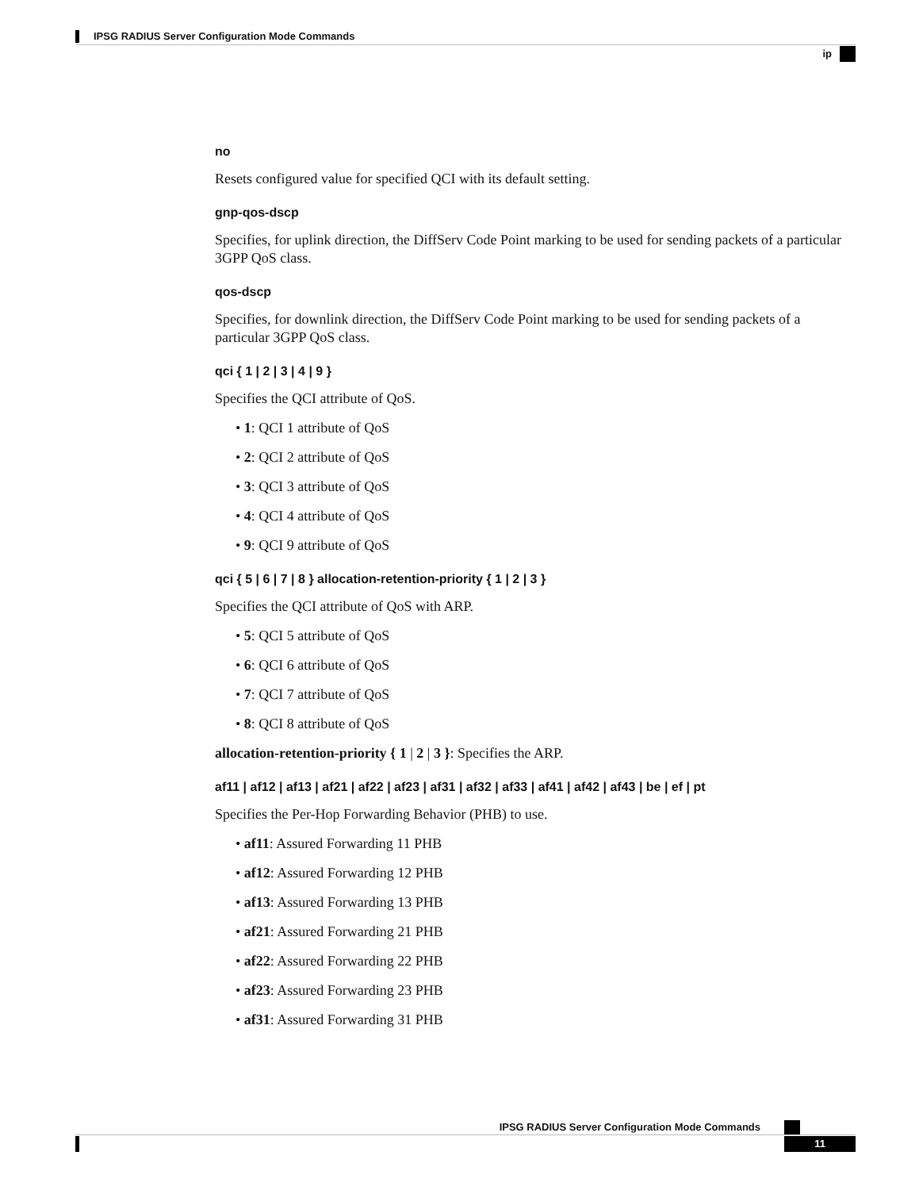IPSG RADIUS Server Configuration Mode Commands
ip
no
Resets configured value for specified QCI with its default setting.
gnp-qos-dscp
Specifies, for uplink direction, the DiffServ Code Point marking to be used for sending packets of a particular 3GPP QoS class.
qos-dscp
Specifies, for downlink direction, the DiffServ Code Point marking to be used for sending packets of a particular 3GPP QoS class.
qci { 1 | 2 | 3 | 4 | 9 }
Specifies the QCI attribute of QoS.
• 1: QCI 1 attribute of QoS
• 2: QCI 2 attribute of QoS
• 3: QCI 3 attribute of QoS
• 4: QCI 4 attribute of QoS
• 9: QCI 9 attribute of QoS
qci { 5 | 6 | 7 | 8 } allocation-retention-priority { 1 | 2 | 3 }
Specifies the QCI attribute of QoS with ARP.
• 5: QCI 5 attribute of QoS
• 6: QCI 6 attribute of QoS
• 7: QCI 7 attribute of QoS
• 8: QCI 8 attribute of QoS
allocation-retention-priority { 1 | 2 | 3 }: Specifies the ARP.
af11 | af12 | af13 | af21 | af22 | af23 | af31 | af32 | af33 | af41 | af42 | af43 | be | ef | pt
Specifies the Per-Hop Forwarding Behavior (PHB) to use.
• af11: Assured Forwarding 11 PHB
• af12: Assured Forwarding 12 PHB
• af13: Assured Forwarding 13 PHB
• af21: Assured Forwarding 21 PHB
• af22: Assured Forwarding 22 PHB
• af23: Assured Forwarding 23 PHB
• af31: Assured Forwarding 31 PHB
IPSG RADIUS Server Configuration Mode Commands
11